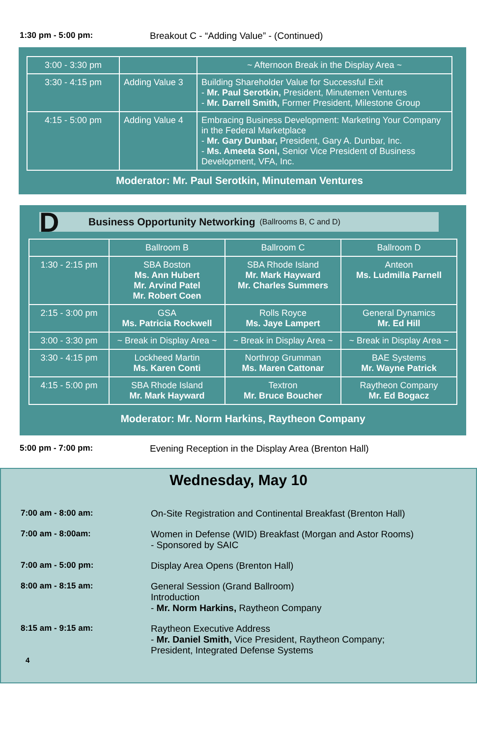1:30 pm - 5:00 pm: Breakout C - “Adding Value” - (Continued)
| 3:00 - 3:30 pm | | ~ Afternoon Break in the Display Area ~ |
| 3:30 - 4:15 pm | Adding Value 3 | Building Shareholder Value for Successful Exit - Mr. Paul Serotkin, President, Minutemen Ventures - Mr. Darrell Smith, Former President, Milestone Group |
| 4:15 - 5:00 pm | Adding Value 4 | Embracing Business Development: Marketing Your Company in the Federal Marketplace - Mr. Gary Dunbar, President, Gary A. Dunbar, Inc. - Ms. Ameeta Soni, Senior Vice President of Business Development, VFA, Inc. |
Moderator: Mr. Paul Serotkin, Minuteman Ventures
D Business Opportunity Networking (Ballrooms B, C and D)
| | Ballroom B | Ballroom C | Ballroom D |
| 1:30 - 2:15 pm | SBA Boston Ms. Ann Hubert Mr. Arvind Patel Mr. Robert Coen | SBA Rhode Island Mr. Mark Hayward Mr. Charles Summers | Anteon Ms. Ludmilla Parnell |
| 2:15 - 3:00 pm | GSA Ms. Patricia Rockwell | Rolls Royce Ms. Jaye Lampert | General Dynamics Mr. Ed Hill |
| 3:00 - 3:30 pm | ~ Break in Display Area ~ | ~ Break in Display Area ~ | ~ Break in Display Area ~ |
| 3:30 - 4:15 pm | Lockheed Martin Ms. Karen Conti | Northrop Grumman Ms. Maren Cattonar | BAE Systems Mr. Wayne Patrick |
| 4:15 - 5:00 pm | SBA Rhode Island Mr. Mark Hayward | Textron Mr. Bruce Boucher | Raytheon Company Mr. Ed Bogacz |
Moderator: Mr. Norm Harkins, Raytheon Company
5:00 pm - 7:00 pm: Evening Reception in the Display Area (Brenton Hall)
Wednesday, May 10
7:00 am - 8:00 am: On-Site Registration and Continental Breakfast (Brenton Hall)
7:00 am - 8:00am: Women in Defense (WID) Breakfast (Morgan and Astor Rooms)
- Sponsored by SAIC
7:00 am - 5:00 pm: Display Area Opens (Brenton Hall)
8:00 am - 8:15 am: General Session (Grand Ballroom)
Introduction
- Mr. Norm Harkins, Raytheon Company
8:15 am - 9:15 am: Raytheon Executive Address
- Mr. Daniel Smith, Vice President, Raytheon Company;
President, Integrated Defense Systems
4